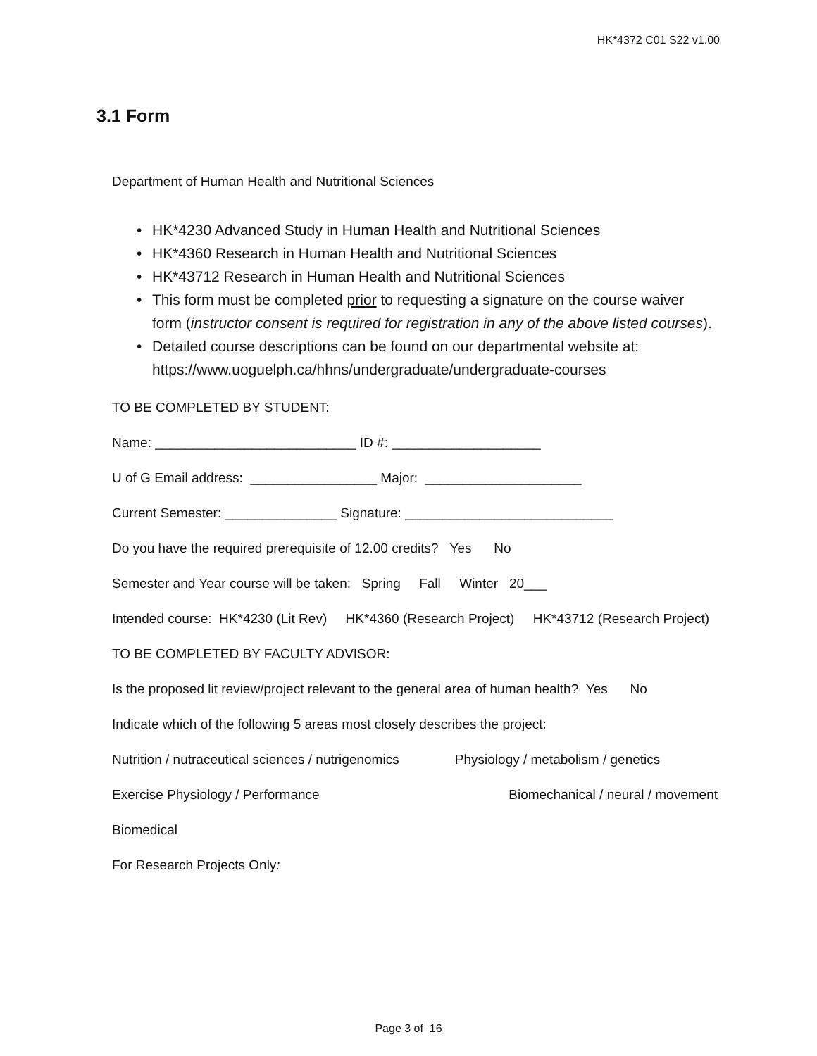HK*4372 C01 S22 v1.00
3.1 Form
Department of Human Health and Nutritional Sciences
• HK*4230 Advanced Study in Human Health and Nutritional Sciences
• HK*4360 Research in Human Health and Nutritional Sciences
• HK*43712 Research in Human Health and Nutritional Sciences
• This form must be completed prior to requesting a signature on the course waiver form (instructor consent is required for registration in any of the above listed courses).
• Detailed course descriptions can be found on our departmental website at: https://www.uoguelph.ca/hhns/undergraduate/undergraduate-courses
TO BE COMPLETED BY STUDENT:
Name: ___________________________ ID #: ____________________
U of G Email address: _________________ Major: _____________________
Current Semester: _______________ Signature: ____________________________
Do you have the required prerequisite of 12.00 credits? Yes No
Semester and Year course will be taken: Spring Fall Winter 20___
Intended course: HK*4230 (Lit Rev) HK*4360 (Research Project) HK*43712 (Research Project)
TO BE COMPLETED BY FACULTY ADVISOR:
Is the proposed lit review/project relevant to the general area of human health? Yes No
Indicate which of the following 5 areas most closely describes the project:
Nutrition / nutraceutical sciences / nutrigenomics Physiology / metabolism / genetics
Exercise Physiology / Performance
Biomechanical / neural / movement
Biomedical
For Research Projects Only:
Page 3 of 16